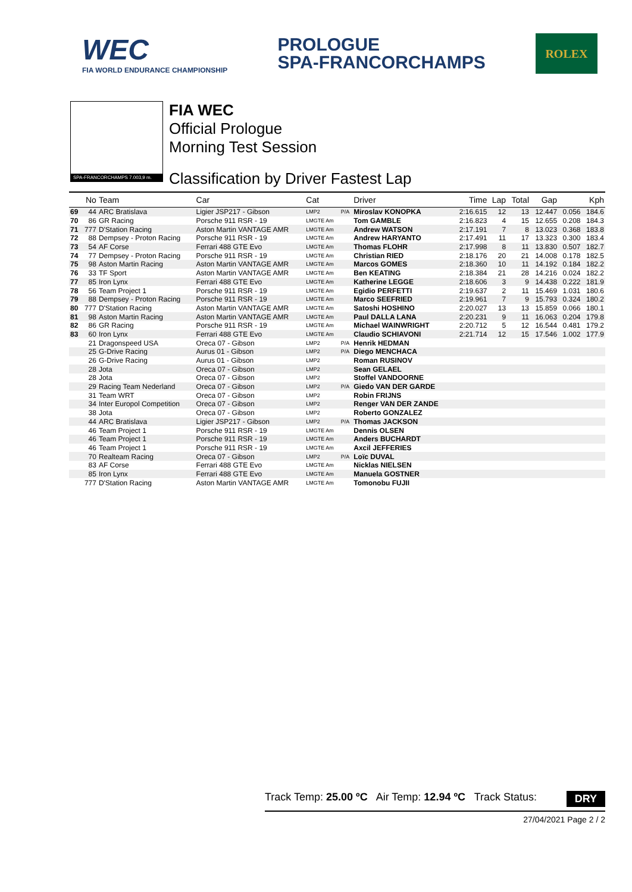WEC
FIA WORLD ENDURANCE CHAMPIONSHIP
PROLOGUE
SPA-FRANCORCHAMPS
ROLEX
SPA-FRANCORCHAMPS 7.003,9 m.
FIA WEC
Official Prologue
Morning Test Session
Classification by Driver Fastest Lap
| | No | Team | Car | Cat | | Driver | Time | Lap | Total | Gap | | Kph |
| --- | --- | --- | --- | --- | --- | --- | --- | --- | --- | --- | --- | --- |
| 69 | 44 | ARC Bratislava | Ligier JSP217 - Gibson | LMP2 | P/A | Miroslav KONOPKA | 2:16.615 | 12 | 13 | 12.447 | 0.056 | 184.6 |
| 70 | 86 | GR Racing | Porsche 911 RSR - 19 | LMGTE Am | | Tom GAMBLE | 2:16.823 | 4 | 15 | 12.655 | 0.208 | 184.3 |
| 71 | 777 | D'Station Racing | Aston Martin VANTAGE AMR | LMGTE Am | | Andrew WATSON | 2:17.191 | 7 | 8 | 13.023 | 0.368 | 183.8 |
| 72 | 88 | Dempsey - Proton Racing | Porsche 911 RSR - 19 | LMGTE Am | | Andrew HARYANTO | 2:17.491 | 11 | 17 | 13.323 | 0.300 | 183.4 |
| 73 | 54 | AF Corse | Ferrari 488 GTE Evo | LMGTE Am | | Thomas FLOHR | 2:17.998 | 8 | 11 | 13.830 | 0.507 | 182.7 |
| 74 | 77 | Dempsey - Proton Racing | Porsche 911 RSR - 19 | LMGTE Am | | Christian RIED | 2:18.176 | 20 | 21 | 14.008 | 0.178 | 182.5 |
| 75 | 98 | Aston Martin Racing | Aston Martin VANTAGE AMR | LMGTE Am | | Marcos GOMES | 2:18.360 | 10 | 11 | 14.192 | 0.184 | 182.2 |
| 76 | 33 | TF Sport | Aston Martin VANTAGE AMR | LMGTE Am | | Ben KEATING | 2:18.384 | 21 | 28 | 14.216 | 0.024 | 182.2 |
| 77 | 85 | Iron Lynx | Ferrari 488 GTE Evo | LMGTE Am | | Katherine LEGGE | 2:18.606 | 3 | 9 | 14.438 | 0.222 | 181.9 |
| 78 | 56 | Team Project 1 | Porsche 911 RSR - 19 | LMGTE Am | | Egidio PERFETTI | 2:19.637 | 2 | 11 | 15.469 | 1.031 | 180.6 |
| 79 | 88 | Dempsey - Proton Racing | Porsche 911 RSR - 19 | LMGTE Am | | Marco SEEFRIED | 2:19.961 | 7 | 9 | 15.793 | 0.324 | 180.2 |
| 80 | 777 | D'Station Racing | Aston Martin VANTAGE AMR | LMGTE Am | | Satoshi HOSHINO | 2:20.027 | 13 | 13 | 15.859 | 0.066 | 180.1 |
| 81 | 98 | Aston Martin Racing | Aston Martin VANTAGE AMR | LMGTE Am | | Paul DALLA LANA | 2:20.231 | 9 | 11 | 16.063 | 0.204 | 179.8 |
| 82 | 86 | GR Racing | Porsche 911 RSR - 19 | LMGTE Am | | Michael WAINWRIGHT | 2:20.712 | 5 | 12 | 16.544 | 0.481 | 179.2 |
| 83 | 60 | Iron Lynx | Ferrari 488 GTE Evo | LMGTE Am | | Claudio SCHIAVONI | 2:21.714 | 12 | 15 | 17.546 | 1.002 | 177.9 |
| | 21 | Dragonspeed USA | Oreca 07 - Gibson | LMP2 | P/A | Henrik HEDMAN | | | | | | |
| | 25 | G-Drive Racing | Aurus 01 - Gibson | LMP2 | P/A | Diego MENCHACA | | | | | | |
| | 26 | G-Drive Racing | Aurus 01 - Gibson | LMP2 | | Roman RUSINOV | | | | | | |
| | 28 | Jota | Oreca 07 - Gibson | LMP2 | | Sean GELAEL | | | | | | |
| | 28 | Jota | Oreca 07 - Gibson | LMP2 | | Stoffel VANDOORNE | | | | | | |
| | 29 | Racing Team Nederland | Oreca 07 - Gibson | LMP2 | P/A | Giedo VAN DER GARDE | | | | | | |
| | 31 | Team WRT | Oreca 07 - Gibson | LMP2 | | Robin FRIJNS | | | | | | |
| | 34 | Inter Europol Competition | Oreca 07 - Gibson | LMP2 | | Renger VAN DER ZANDE | | | | | | |
| | 38 | Jota | Oreca 07 - Gibson | LMP2 | | Roberto GONZALEZ | | | | | | |
| | 44 | ARC Bratislava | Ligier JSP217 - Gibson | LMP2 | P/A | Thomas JACKSON | | | | | | |
| | 46 | Team Project 1 | Porsche 911 RSR - 19 | LMGTE Am | | Dennis OLSEN | | | | | | |
| | 46 | Team Project 1 | Porsche 911 RSR - 19 | LMGTE Am | | Anders BUCHARDT | | | | | | |
| | 46 | Team Project 1 | Porsche 911 RSR - 19 | LMGTE Am | | Axcil JEFFERIES | | | | | | |
| | 70 | Realteam Racing | Oreca 07 - Gibson | LMP2 | P/A | Loïc DUVAL | | | | | | |
| | 83 | AF Corse | Ferrari 488 GTE Evo | LMGTE Am | | Nicklas NIELSEN | | | | | | |
| | 85 | Iron Lynx | Ferrari 488 GTE Evo | LMGTE Am | | Manuela GOSTNER | | | | | | |
| | 777 | D'Station Racing | Aston Martin VANTAGE AMR | LMGTE Am | | Tomonobu FUJII | | | | | | |
Track Temp: 25.00 ºC Air Temp: 12.94 ºC Track Status: DRY
27/04/2021 Page 2 / 2